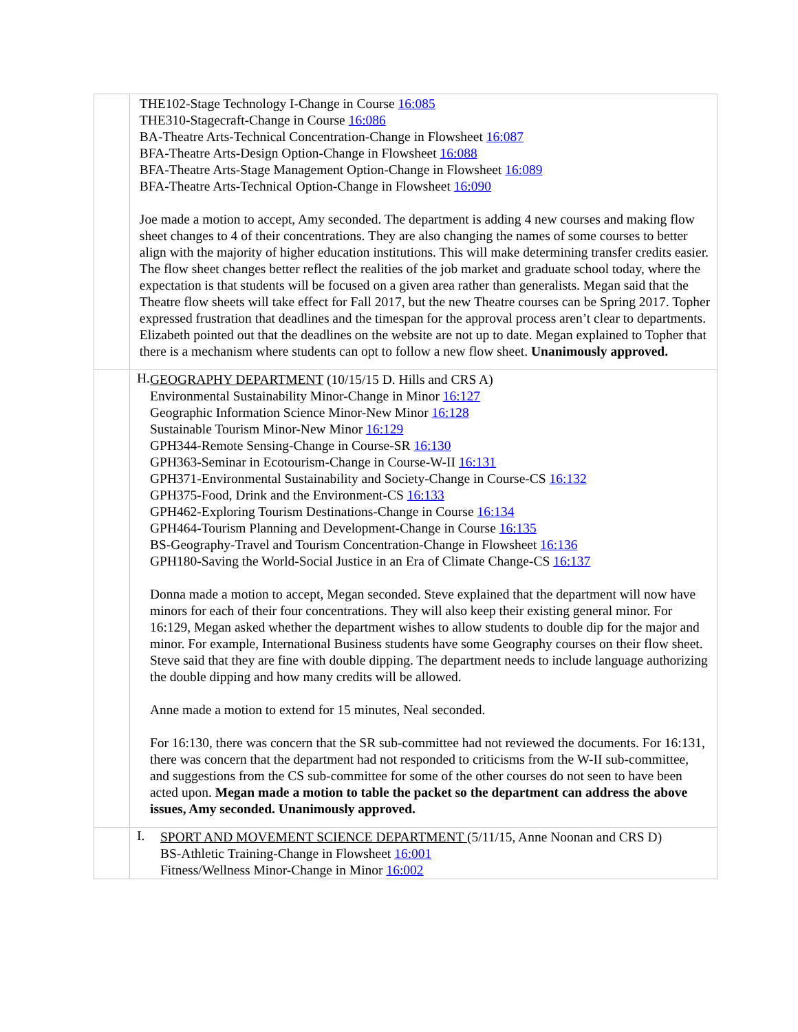| | THE102-Stage Technology I-Change in Course 16:085 THE310-Stagecraft-Change in Course 16:086 BA-Theatre Arts-Technical Concentration-Change in Flowsheet 16:087 BFA-Theatre Arts-Design Option-Change in Flowsheet 16:088 BFA-Theatre Arts-Stage Management Option-Change in Flowsheet 16:089 BFA-Theatre Arts-Technical Option-Change in Flowsheet 16:090 Joe made a motion to accept, Amy seconded. The department is adding 4 new courses and making flow sheet changes to 4 of their concentrations. They are also changing the names of some courses to better align with the majority of higher education institutions. This will make determining transfer credits easier. The flow sheet changes better reflect the realities of the job market and graduate school today, where the expectation is that students will be focused on a given area rather than generalists. Megan said that the Theatre flow sheets will take effect for Fall 2017, but the new Theatre courses can be Spring 2017. Topher expressed frustration that deadlines and the timespan for the approval process aren’t clear to departments. Elizabeth pointed out that the deadlines on the website are not up to date. Megan explained to Topher that there is a mechanism where students can opt to follow a new flow sheet. Unanimously approved. |
| | H. GEOGRAPHY DEPARTMENT (10/15/15 D. Hills and CRS A) Environmental Sustainability Minor-Change in Minor 16:127 Geographic Information Science Minor-New Minor 16:128 Sustainable Tourism Minor-New Minor 16:129 GPH344-Remote Sensing-Change in Course-SR 16:130 GPH363-Seminar in Ecotourism-Change in Course-W-II 16:131 GPH371-Environmental Sustainability and Society-Change in Course-CS 16:132 GPH375-Food, Drink and the Environment-CS 16:133 GPH462-Exploring Tourism Destinations-Change in Course 16:134 GPH464-Tourism Planning and Development-Change in Course 16:135 BS-Geography-Travel and Tourism Concentration-Change in Flowsheet 16:136 GPH180-Saving the World-Social Justice in an Era of Climate Change-CS 16:137 Donna made a motion to accept, Megan seconded. Steve explained that the department will now have minors for each of their four concentrations. They will also keep their existing general minor. For 16:129, Megan asked whether the department wishes to allow students to double dip for the major and minor. For example, International Business students have some Geography courses on their flow sheet. Steve said that they are fine with double dipping. The department needs to include language authorizing the double dipping and how many credits will be allowed. Anne made a motion to extend for 15 minutes, Neal seconded. For 16:130, there was concern that the SR sub-committee had not reviewed the documents. For 16:131, there was concern that the department had not responded to criticisms from the W-II sub-committee, and suggestions from the CS sub-committee for some of the other courses do not seen to have been acted upon. Megan made a motion to table the packet so the department can address the above issues, Amy seconded. Unanimously approved. |
| | I. SPORT AND MOVEMENT SCIENCE DEPARTMENT (5/11/15, Anne Noonan and CRS D) BS-Athletic Training-Change in Flowsheet 16:001 Fitness/Wellness Minor-Change in Minor 16:002 |